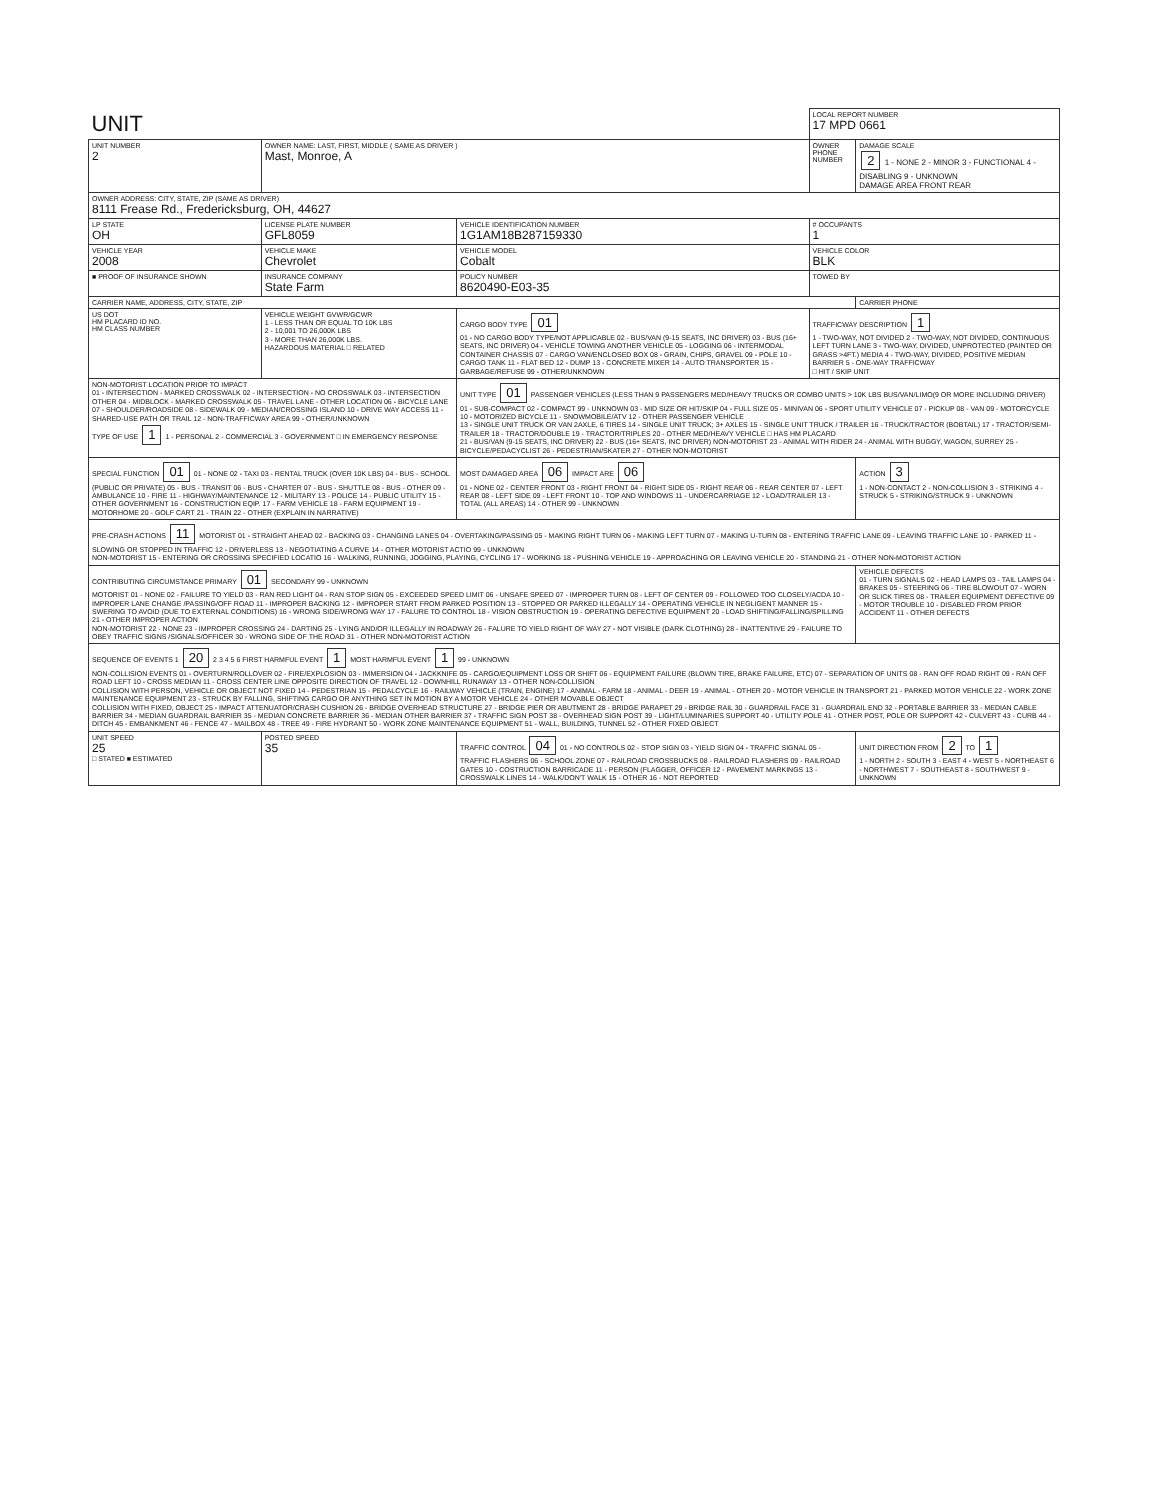| UNIT | | | LOCAL REPORT NUMBER 17 MPD 0661 | |
| UNIT NUMBER 2 | OWNER NAME: LAST, FIRST, MIDDLE ( SAME AS DRIVER ) Mast, Monroe, A | | OWNER PHONE NUMBER | DAMAGE SCALE 2 1 - NONE 2 - MINOR 3 - FUNCTIONAL 4 - DISABLING 9 - UNKNOWN DAMAGE AREA FRONT REAR |
| OWNER ADDRESS: CITY, STATE, ZIP (SAME AS DRIVER) 8111 Frease Rd., Fredericksburg, OH, 44627 | | | | |
| LP STATE OH | LICENSE PLATE NUMBER GFL8059 | VEHICLE IDENTIFICATION NUMBER 1G1AM18B287159330 | # OCCUPANTS 1 | |
| VEHICLE YEAR 2008 | VEHICLE MAKE Chevrolet | VEHICLE MODEL Cobalt | VEHICLE COLOR BLK | |
| ■ PROOF OF INSURANCE SHOWN | INSURANCE COMPANY State Farm | POLICY NUMBER 8620490-E03-35 | TOWED BY | |
| CARRIER NAME, ADDRESS, CITY, STATE, ZIP | | | | CARRIER PHONE |
| US DOT HM PLACARD ID NO. HM CLASS NUMBER | VEHICLE WEIGHT GVWR/GCWR 1 - LESS THAN OR EQUAL TO 10K LBS 2 - 10,001 TO 26,000K LBS 3 - MORE THAN 26,000K LBS. HAZARDOUS MATERIAL □ RELATED | CARGO BODY TYPE 01 01 - NO CARGO BODY TYPE/NOT APPLICABLE 02 - BUS/VAN (9-15 SEATS, INC DRIVER) 03 - BUS (16+ SEATS, INC DRIVER) 04 - VEHICLE TOWING ANOTHER VEHICLE 05 - LOGGING 06 - INTERMODAL CONTAINER CHASSIS 07 - CARGO VAN/ENCLOSED BOX 08 - GRAIN, CHIPS, GRAVEL 09 - POLE 10 - CARGO TANK 11 - FLAT BED 12 - DUMP 13 - CONCRETE MIXER 14 - AUTO TRANSPORTER 15 - GARBAGE/REFUSE 99 - OTHER/UNKNOWN | TRAFFICWAY DESCRIPTION 1 1 - TWO-WAY, NOT DIVIDED 2 - TWO-WAY, NOT DIVIDED, CONTINUOUS LEFT TURN LANE 3 - TWO-WAY, DIVIDED, UNPROTECTED (PAINTED OR GRASS >4FT.) MEDIA 4 - TWO-WAY, DIVIDED, POSITIVE MEDIAN BARRIER 5 - ONE-WAY TRAFFICWAY □ HIT / SKIP UNIT | |
| NON-MOTORIST LOCATION PRIOR TO IMPACT 01 - INTERSECTION - MARKED CROSSWALK 02 - INTERSECTION - NO CROSSWALK 03 - INTERSECTION OTHER 04 - MIDBLOCK - MARKED CROSSWALK 05 - TRAVEL LANE - OTHER LOCATION 06 - BICYCLE LANE 07 - SHOULDER/ROADSIDE 08 - SIDEWALK 09 - MEDIAN/CROSSING ISLAND 10 - DRIVE WAY ACCESS 11 - SHARED-USE PATH OR TRAIL 12 - NON-TRAFFICWAY AREA 99 - OTHER/UNKNOWN TYPE OF USE 1 1 - PERSONAL 2 - COMMERCIAL 3 - GOVERNMENT □ IN EMERGENCY RESPONSE | | UNIT TYPE 01 PASSENGER VEHICLES (LESS THAN 9 PASSENGERS MED/HEAVY TRUCKS OR COMBO UNITS > 10K LBS BUS/VAN/LIMO(9 OR MORE INCLUDING DRIVER) 01 - SUB-COMPACT 02 - COMPACT 99 - UNKNOWN 03 - MID SIZE OR HIT/SKIP 04 - FULL SIZE 05 - MINIVAN 06 - SPORT UTILITY VEHICLE 07 - PICKUP 08 - VAN 09 - MOTORCYCLE 10 - MOTORIZED BICYCLE 11 - SNOWMOBILE/ATV 12 - OTHER PASSENGER VEHICLE 13 - SINGLE UNIT TRUCK OR VAN 2AXLE, 6 TIRES 14 - SINGLE UNIT TRUCK; 3+ AXLES 15 - SINGLE UNIT TRUCK / TRAILER 16 - TRUCK/TRACTOR (BOBTAIL) 17 - TRACTOR/SEMI-TRAILER 18 - TRACTOR/DOUBLE 19 - TRACTOR/TRIPLES 20 - OTHER MED/HEAVY VEHICLE □ HAS HM PLACARD 21 - BUS/VAN (9-15 SEATS, INC DRIVER) 22 - BUS (16+ SEATS, INC DRIVER) NON-MOTORIST 23 - ANIMAL WITH RIDER 24 - ANIMAL WITH BUGGY, WAGON, SURREY 25 - BICYCLE/PEDACYCLIST 26 - PEDESTRIAN/SKATER 27 - OTHER NON-MOTORIST | | |
| SPECIAL FUNCTION 01 01 - NONE 02 - TAXI 03 - RENTAL TRUCK (OVER 10K LBS) 04 - BUS - SCHOOL (PUBLIC OR PRIVATE) 05 - BUS - TRANSIT 06 - BUS - CHARTER 07 - BUS - SHUTTLE 08 - BUS - OTHER 09 - AMBULANCE 10 - FIRE 11 - HIGHWAY/MAINTENANCE 12 - MILITARY 13 - POLICE 14 - PUBLIC UTILITY 15 - OTHER GOVERNMENT 16 - CONSTRUCTION EQIP. 17 - FARM VEHICLE 18 - FARM EQUIPMENT 19 - MOTORHOME 20 - GOLF CART 21 - TRAIN 22 - OTHER (EXPLAIN IN NARRATIVE) | | MOST DAMAGED AREA 06 IMPACT ARE 06 01 - NONE 02 - CENTER FRONT 03 - RIGHT FRONT 04 - RIGHT SIDE 05 - RIGHT REAR 06 - REAR CENTER 07 - LEFT REAR 08 - LEFT SIDE 09 - LEFT FRONT 10 - TOP AND WINDOWS 11 - UNDERCARRIAGE 12 - LOAD/TRAILER 13 - TOTAL (ALL AREAS) 14 - OTHER 99 - UNKNOWN | | ACTION 3 1 - NON-CONTACT 2 - NON-COLLISION 3 - STRIKING 4 - STRUCK 5 - STRIKING/STRUCK 9 - UNKNOWN |
| PRE-CRASH ACTIONS 11 MOTORIST 01 - STRAIGHT AHEAD 02 - BACKING 03 - CHANGING LANES 04 - OVERTAKING/PASSING 05 - MAKING RIGHT TURN 06 - MAKING LEFT TURN 07 - MAKING U-TURN 08 - ENTERING TRAFFIC LANE 09 - LEAVING TRAFFIC LANE 10 - PARKED 11 - SLOWING OR STOPPED IN TRAFFIC 12 - DRIVERLESS 13 - NEGOTIATING A CURVE 14 - OTHER MOTORIST ACTIO 99 - UNKNOWN NON-MOTORIST 15 - ENTERING OR CROSSING SPECIFIED LOCATIO 16 - WALKING, RUNNING, JOGGING, PLAYING, CYCLING 17 - WORKING 18 - PUSHING VEHICLE 19 - APPROACHING OR LEAVING VEHICLE 20 - STANDING 21 - OTHER NON-MOTORIST ACTION | | | | |
| CONTRIBUTING CIRCUMSTANCE PRIMARY 01 SECONDARY 99 - UNKNOWN MOTORIST 01 - NONE 02 - FAILURE TO YIELD 03 - RAN RED LIGHT 04 - RAN STOP SIGN 05 - EXCEEDED SPEED LIMIT 06 - UNSAFE SPEED 07 - IMPROPER TURN 08 - LEFT OF CENTER 09 - FOLLOWED TOO CLOSELY/ACDA 10 - IMPROPER LANE CHANGE /PASSING/OFF ROAD 11 - IMPROPER BACKING 12 - IMPROPER START FROM PARKED POSITION 13 - STOPPED OR PARKED ILLEGALLY 14 - OPERATING VEHICLE IN NEGLIGENT MANNER 15 - SWERING TO AVOID (DUE TO EXTERNAL CONDITIONS) 16 - WRONG SIDE/WRONG WAY 17 - FALURE TO CONTROL 18 - VISION OBSTRUCTION 19 - OPERATING DEFECTIVE EQUIPMENT 20 - LOAD SHIFTING/FALLING/SPILLING 21 - OTHER IMPROPER ACTION NON-MOTORIST 22 - NONE 23 - IMPROPER CROSSING 24 - DARTING 25 - LYING AND/OR ILLEGALLY IN ROADWAY 26 - FALURE TO YIELD RIGHT OF WAY 27 - NOT VISIBLE (DARK CLOTHING) 28 - INATTENTIVE 29 - FAILURE TO OBEY TRAFFIC SIGNS /SIGNALS/OFFICER 30 - WRONG SIDE OF THE ROAD 31 - OTHER NON-MOTORIST ACTION | | | | VEHICLE DEFECTS 01 - TURN SIGNALS 02 - HEAD LAMPS 03 - TAIL LAMPS 04 - BRAKES 05 - STEERING 06 - TIRE BLOWOUT 07 - WORN OR SLICK TIRES 08 - TRAILER EQUIPMENT DEFECTIVE 09 - MOTOR TROUBLE 10 - DISABLED FROM PRIOR ACCIDENT 11 - OTHER DEFECTS |
| SEQUENCE OF EVENTS 1 20 2 3 4 5 6 FIRST HARMFUL EVENT 1 MOST HARMFUL EVENT 1 99 - UNKNOWN NON-COLLISION EVENTS 01 - OVERTURN/ROLLOVER 02 - FIRE/EXPLOSION 03 - IMMERSION 04 - JACKKNIFE 05 - CARGO/EQUIPMENT LOSS OR SHIFT 06 - EQUIPMENT FAILURE (BLOWN TIRE, BRAKE FAILURE, ETC) 07 - SEPARATION OF UNITS 08 - RAN OFF ROAD RIGHT 09 - RAN OFF ROAD LEFT 10 - CROSS MEDIAN 11 - CROSS CENTER LINE OPPOSITE DIRECTION OF TRAVEL 12 - DOWNHILL RUNAWAY 13 - OTHER NON-COLLISION COLLISION WITH PERSON, VEHICLE OR OBJECT NOT FIXED 14 - PEDESTRIAN 15 - PEDALCYCLE 16 - RAILWAY VEHICLE (TRAIN, ENGINE) 17 - ANIMAL - FARM 18 - ANIMAL - DEER 19 - ANIMAL - OTHER 20 - MOTOR VEHICLE IN TRANSPORT 21 - PARKED MOTOR VEHICLE 22 - WORK ZONE MAINTENANCE EQUIPMENT 23 - STRUCK BY FALLING, SHIFTING CARGO OR ANYTHING SET IN MOTION BY A MOTOR VEHICLE 24 - OTHER MOVABLE OBJECT COLLISION WITH FIXED, OBJECT 25 - IMPACT ATTENUATOR/CRASH CUSHION 26 - BRIDGE OVERHEAD STRUCTURE 27 - BRIDGE PIER OR ABUTMENT 28 - BRIDGE PARAPET 29 - BRIDGE RAIL 30 - GUARDRAIL FACE 31 - GUARDRAIL END 32 - PORTABLE BARRIER 33 - MEDIAN CABLE BARRIER 34 - MEDIAN GUARDRAIL BARRIER 35 - MEDIAN CONCRETE BARRIER 36 - MEDIAN OTHER BARRIER 37 - TRAFFIC SIGN POST 38 - OVERHEAD SIGN POST 39 - LIGHT/LUMINARIES SUPPORT 40 - UTILITY POLE 41 - OTHER POST, POLE OR SUPPORT 42 - CULVERT 43 - CURB 44 - DITCH 45 - EMBANKMENT 46 - FENCE 47 - MAILBOX 48 - TREE 49 - FIRE HYDRANT 50 - WORK ZONE MAINTENANCE EQUIPMENT 51 - WALL, BUILDING, TUNNEL 52 - OTHER FIXED OBJECT | | | | |
| UNIT SPEED 25 □ STATED ■ ESTIMATED | POSTED SPEED 35 | TRAFFIC CONTROL 04 01 - NO CONTROLS 02 - STOP SIGN 03 - YIELD SIGN 04 - TRAFFIC SIGNAL 05 - TRAFFIC FLASHERS 06 - SCHOOL ZONE 07 - RAILROAD CROSSBUCKS 08 - RAILROAD FLASHERS 09 - RAILROAD GATES 10 - COSTRUCTION BARRICADE 11 - PERSON (FLAGGER, OFFICER 12 - PAVEMENT MARKINGS 13 - CROSSWALK LINES 14 - WALK/DON'T WALK 15 - OTHER 16 - NOT REPORTED | | UNIT DIRECTION FROM 2 TO 1 1 - NORTH 2 - SOUTH 3 - EAST 4 - WEST 5 - NORTHEAST 6 - NORTHWEST 7 - SOUTHEAST 8 - SOUTHWEST 9 - UNKNOWN |